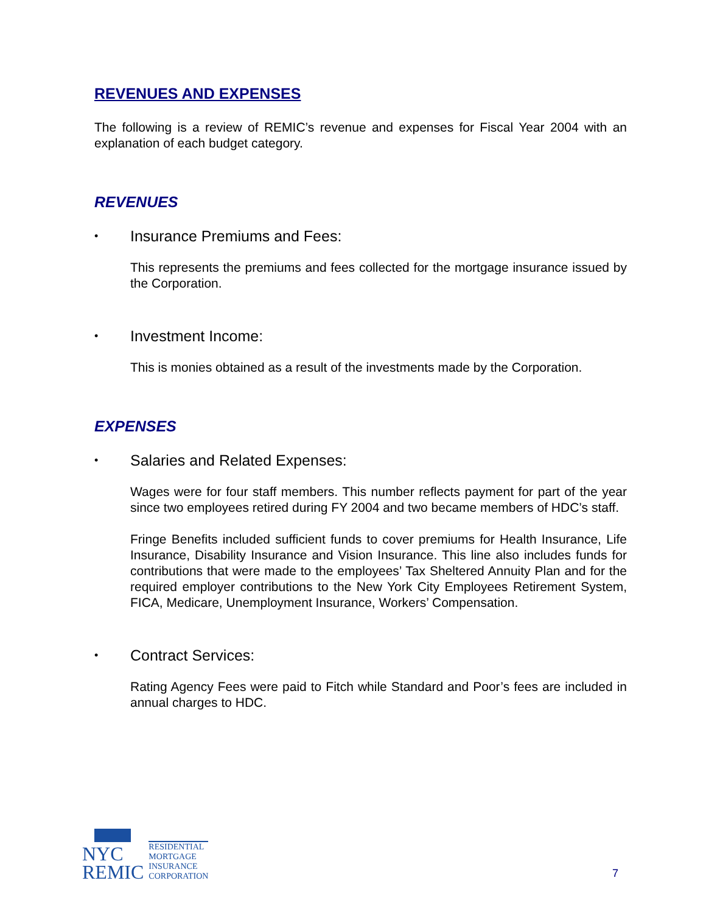REVENUES AND EXPENSES
The following is a review of REMIC’s revenue and expenses for Fiscal Year 2004 with an explanation of each budget category.
REVENUES
• Insurance Premiums and Fees:
This represents the premiums and fees collected for the mortgage insurance issued by the Corporation.
• Investment Income:
This is monies obtained as a result of the investments made by the Corporation.
EXPENSES
• Salaries and Related Expenses:
Wages were for four staff members. This number reflects payment for part of the year since two employees retired during FY 2004 and two became members of HDC’s staff.
Fringe Benefits included sufficient funds to cover premiums for Health Insurance, Life Insurance, Disability Insurance and Vision Insurance. This line also includes funds for contributions that were made to the employees’ Tax Sheltered Annuity Plan and for the required employer contributions to the New York City Employees Retirement System, FICA, Medicare, Unemployment Insurance, Workers’ Compensation.
• Contract Services:
Rating Agency Fees were paid to Fitch while Standard and Poor’s fees are included in annual charges to HDC.
NYC
REMIC
RESIDENTIAL
MORTGAGE
INSURANCE
CORPORATION
7